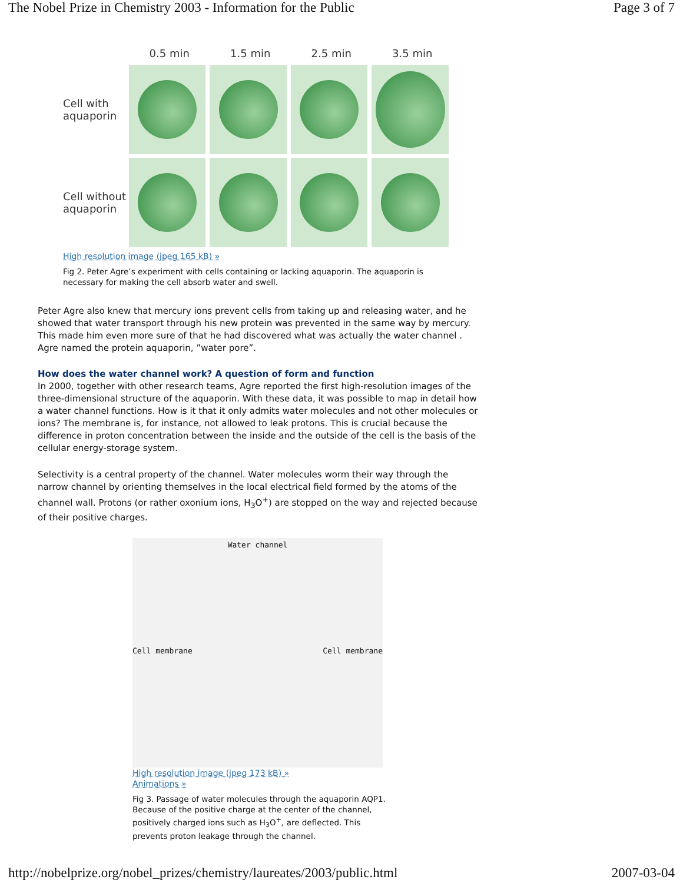The Nobel Prize in Chemistry 2003 - Information for the Public Page 3 of 7
0.5 min 1.5 min 2.5 min 3.5 min
Cell with aquaporin
Cell without aquaporin
High resolution image (jpeg 165 kB) »
Fig 2. Peter Agre’s experiment with cells containing or lacking aquaporin. The aquaporin is necessary for making the cell absorb water and swell.
Peter Agre also knew that mercury ions prevent cells from taking up and releasing water, and he showed that water transport through his new protein was prevented in the same way by mercury. This made him even more sure of that he had discovered what was actually the water channel . Agre named the protein aquaporin, ”water pore”.
How does the water channel work? A question of form and function
In 2000, together with other research teams, Agre reported the first high-resolution images of the three-dimensional structure of the aquaporin. With these data, it was possible to map in detail how a water channel functions. How is it that it only admits water molecules and not other molecules or ions? The membrane is, for instance, not allowed to leak protons. This is crucial because the difference in proton concentration between the inside and the outside of the cell is the basis of the cellular energy-storage system.
Selectivity is a central property of the channel. Water molecules worm their way through the narrow channel by orienting themselves in the local electrical field formed by the atoms of the channel wall. Protons (or rather oxonium ions, H<sub>3</sub>O<sup>+</sup>) are stopped on the way and rejected because of their positive charges.
Water channel
Cell membrane Cell membrane
High resolution image (jpeg 173 kB) »
Animations »
Fig 3. Passage of water molecules through the aquaporin AQP1. Because of the positive charge at the center of the channel, positively charged ions such as H<sub>3</sub>O<sup>+</sup>, are deflected. This prevents proton leakage through the channel.
http://nobelprize.org/nobel_prizes/chemistry/laureates/2003/public.html 2007-03-04